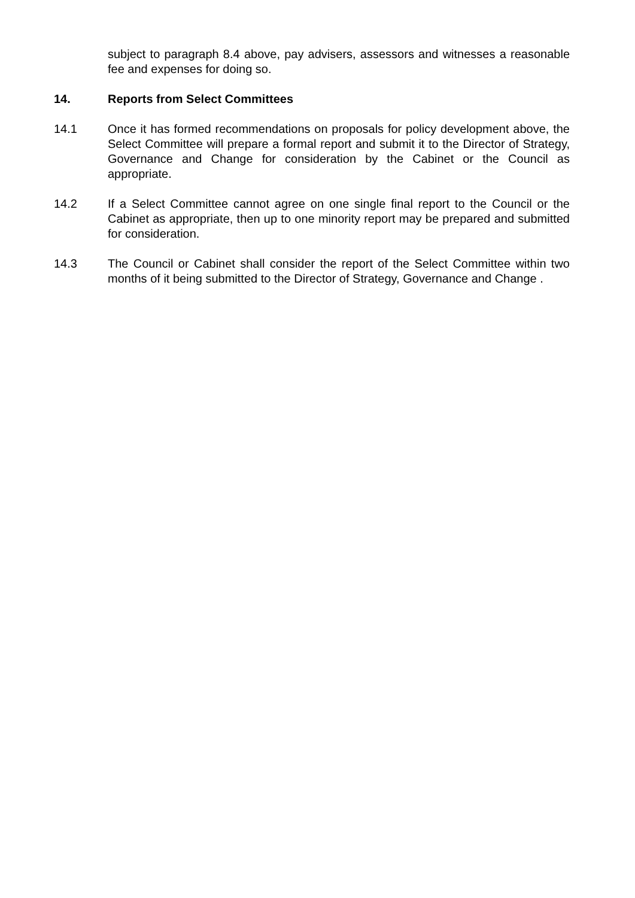subject to paragraph 8.4 above, pay advisers, assessors and witnesses a reasonable fee and expenses for doing so.
14. Reports from Select Committees
14.1 Once it has formed recommendations on proposals for policy development above, the Select Committee will prepare a formal report and submit it to the Director of Strategy, Governance and Change for consideration by the Cabinet or the Council as appropriate.
14.2 If a Select Committee cannot agree on one single final report to the Council or the Cabinet as appropriate, then up to one minority report may be prepared and submitted for consideration.
14.3 The Council or Cabinet shall consider the report of the Select Committee within two months of it being submitted to the Director of Strategy, Governance and Change .